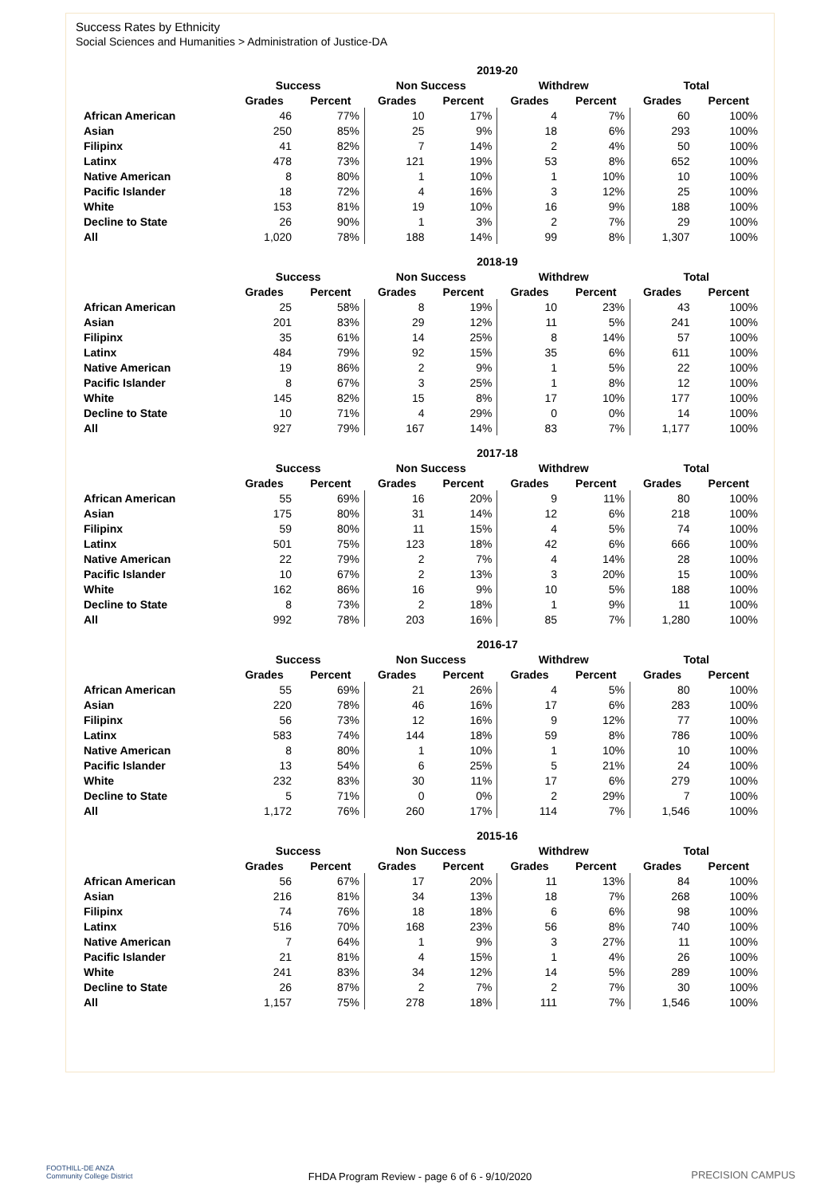Success Rates by Ethnicity
Social Sciences and Humanities > Administration of Justice-DA
| | 2019-20 | | | | | | | |
| --- | --- | --- | --- | --- | --- | --- | --- | --- |
| | Success | | Non Success | | Withdrew | | Total | |
| | Grades | Percent | Grades | Percent | Grades | Percent | Grades | Percent |
| African American | 46 | 77% | 10 | 17% | 4 | 7% | 60 | 100% |
| Asian | 250 | 85% | 25 | 9% | 18 | 6% | 293 | 100% |
| Filipinx | 41 | 82% | 7 | 14% | 2 | 4% | 50 | 100% |
| Latinx | 478 | 73% | 121 | 19% | 53 | 8% | 652 | 100% |
| Native American | 8 | 80% | 1 | 10% | 1 | 10% | 10 | 100% |
| Pacific Islander | 18 | 72% | 4 | 16% | 3 | 12% | 25 | 100% |
| White | 153 | 81% | 19 | 10% | 16 | 9% | 188 | 100% |
| Decline to State | 26 | 90% | 1 | 3% | 2 | 7% | 29 | 100% |
| All | 1,020 | 78% | 188 | 14% | 99 | 8% | 1,307 | 100% |
| | 2018-19 | | | | | | | |
| --- | --- | --- | --- | --- | --- | --- | --- | --- |
| | Success | | Non Success | | Withdrew | | Total | |
| | Grades | Percent | Grades | Percent | Grades | Percent | Grades | Percent |
| African American | 25 | 58% | 8 | 19% | 10 | 23% | 43 | 100% |
| Asian | 201 | 83% | 29 | 12% | 11 | 5% | 241 | 100% |
| Filipinx | 35 | 61% | 14 | 25% | 8 | 14% | 57 | 100% |
| Latinx | 484 | 79% | 92 | 15% | 35 | 6% | 611 | 100% |
| Native American | 19 | 86% | 2 | 9% | 1 | 5% | 22 | 100% |
| Pacific Islander | 8 | 67% | 3 | 25% | 1 | 8% | 12 | 100% |
| White | 145 | 82% | 15 | 8% | 17 | 10% | 177 | 100% |
| Decline to State | 10 | 71% | 4 | 29% | 0 | 0% | 14 | 100% |
| All | 927 | 79% | 167 | 14% | 83 | 7% | 1,177 | 100% |
| | 2017-18 | | | | | | | |
| --- | --- | --- | --- | --- | --- | --- | --- | --- |
| | Success | | Non Success | | Withdrew | | Total | |
| | Grades | Percent | Grades | Percent | Grades | Percent | Grades | Percent |
| African American | 55 | 69% | 16 | 20% | 9 | 11% | 80 | 100% |
| Asian | 175 | 80% | 31 | 14% | 12 | 6% | 218 | 100% |
| Filipinx | 59 | 80% | 11 | 15% | 4 | 5% | 74 | 100% |
| Latinx | 501 | 75% | 123 | 18% | 42 | 6% | 666 | 100% |
| Native American | 22 | 79% | 2 | 7% | 4 | 14% | 28 | 100% |
| Pacific Islander | 10 | 67% | 2 | 13% | 3 | 20% | 15 | 100% |
| White | 162 | 86% | 16 | 9% | 10 | 5% | 188 | 100% |
| Decline to State | 8 | 73% | 2 | 18% | 1 | 9% | 11 | 100% |
| All | 992 | 78% | 203 | 16% | 85 | 7% | 1,280 | 100% |
| | 2016-17 | | | | | | | |
| --- | --- | --- | --- | --- | --- | --- | --- | --- |
| | Success | | Non Success | | Withdrew | | Total | |
| | Grades | Percent | Grades | Percent | Grades | Percent | Grades | Percent |
| African American | 55 | 69% | 21 | 26% | 4 | 5% | 80 | 100% |
| Asian | 220 | 78% | 46 | 16% | 17 | 6% | 283 | 100% |
| Filipinx | 56 | 73% | 12 | 16% | 9 | 12% | 77 | 100% |
| Latinx | 583 | 74% | 144 | 18% | 59 | 8% | 786 | 100% |
| Native American | 8 | 80% | 1 | 10% | 1 | 10% | 10 | 100% |
| Pacific Islander | 13 | 54% | 6 | 25% | 5 | 21% | 24 | 100% |
| White | 232 | 83% | 30 | 11% | 17 | 6% | 279 | 100% |
| Decline to State | 5 | 71% | 0 | 0% | 2 | 29% | 7 | 100% |
| All | 1,172 | 76% | 260 | 17% | 114 | 7% | 1,546 | 100% |
| | 2015-16 | | | | | | | |
| --- | --- | --- | --- | --- | --- | --- | --- | --- |
| | Success | | Non Success | | Withdrew | | Total | |
| | Grades | Percent | Grades | Percent | Grades | Percent | Grades | Percent |
| African American | 56 | 67% | 17 | 20% | 11 | 13% | 84 | 100% |
| Asian | 216 | 81% | 34 | 13% | 18 | 7% | 268 | 100% |
| Filipinx | 74 | 76% | 18 | 18% | 6 | 6% | 98 | 100% |
| Latinx | 516 | 70% | 168 | 23% | 56 | 8% | 740 | 100% |
| Native American | 7 | 64% | 1 | 9% | 3 | 27% | 11 | 100% |
| Pacific Islander | 21 | 81% | 4 | 15% | 1 | 4% | 26 | 100% |
| White | 241 | 83% | 34 | 12% | 14 | 5% | 289 | 100% |
| Decline to State | 26 | 87% | 2 | 7% | 2 | 7% | 30 | 100% |
| All | 1,157 | 75% | 278 | 18% | 111 | 7% | 1,546 | 100% |
FOOTHILL-DE ANZA
Community College District
FHDA Program Review - page 6 of 6 - 9/10/2020 PRECISION CAMPUS